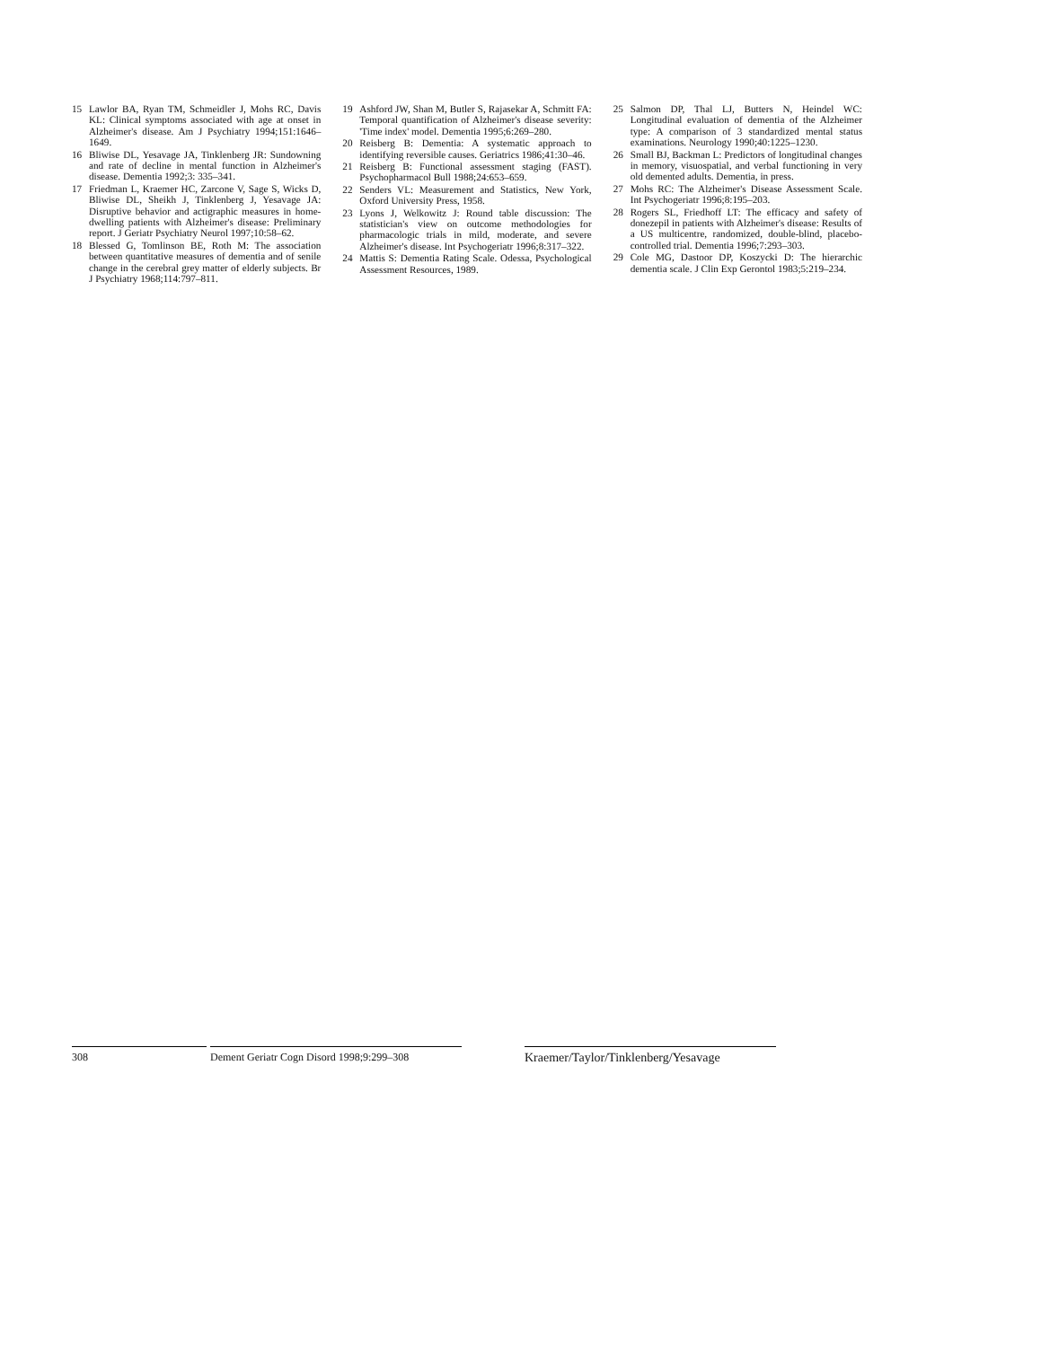15 Lawlor BA, Ryan TM, Schmeidler J, Mohs RC, Davis KL: Clinical symptoms associated with age at onset in Alzheimer's disease. Am J Psychiatry 1994;151:1646–1649.
16 Bliwise DL, Yesavage JA, Tinklenberg JR: Sundowning and rate of decline in mental function in Alzheimer's disease. Dementia 1992;3: 335–341.
17 Friedman L, Kraemer HC, Zarcone V, Sage S, Wicks D, Bliwise DL, Sheikh J, Tinklenberg J, Yesavage JA: Disruptive behavior and actigraphic measures in home-dwelling patients with Alzheimer's disease: Preliminary report. J Geriatr Psychiatry Neurol 1997;10:58–62.
18 Blessed G, Tomlinson BE, Roth M: The association between quantitative measures of dementia and of senile change in the cerebral grey matter of elderly subjects. Br J Psychiatry 1968;114:797–811.
19 Ashford JW, Shan M, Butler S, Rajasekar A, Schmitt FA: Temporal quantification of Alzheimer's disease severity: 'Time index' model. Dementia 1995;6:269–280.
20 Reisberg B: Dementia: A systematic approach to identifying reversible causes. Geriatrics 1986;41:30–46.
21 Reisberg B: Functional assessment staging (FAST). Psychopharmacol Bull 1988;24:653–659.
22 Senders VL: Measurement and Statistics, New York, Oxford University Press, 1958.
23 Lyons J, Welkowitz J: Round table discussion: The statistician's view on outcome methodologies for pharmacologic trials in mild, moderate, and severe Alzheimer's disease. Int Psychogeriatr 1996;8:317–322.
24 Mattis S: Dementia Rating Scale. Odessa, Psychological Assessment Resources, 1989.
25 Salmon DP, Thal LJ, Butters N, Heindel WC: Longitudinal evaluation of dementia of the Alzheimer type: A comparison of 3 standardized mental status examinations. Neurology 1990;40:1225–1230.
26 Small BJ, Backman L: Predictors of longitudinal changes in memory, visuospatial, and verbal functioning in very old demented adults. Dementia, in press.
27 Mohs RC: The Alzheimer's Disease Assessment Scale. Int Psychogeriatr 1996;8:195–203.
28 Rogers SL, Friedhoff LT: The efficacy and safety of donezepil in patients with Alzheimer's disease: Results of a US multicentre, randomized, double-blind, placebo-controlled trial. Dementia 1996;7:293–303.
29 Cole MG, Dastoor DP, Koszycki D: The hierarchic dementia scale. J Clin Exp Gerontol 1983;5:219–234.
308 Dement Geriatr Cogn Disord 1998;9:299–308
Kraemer/Taylor/Tinklenberg/Yesavage